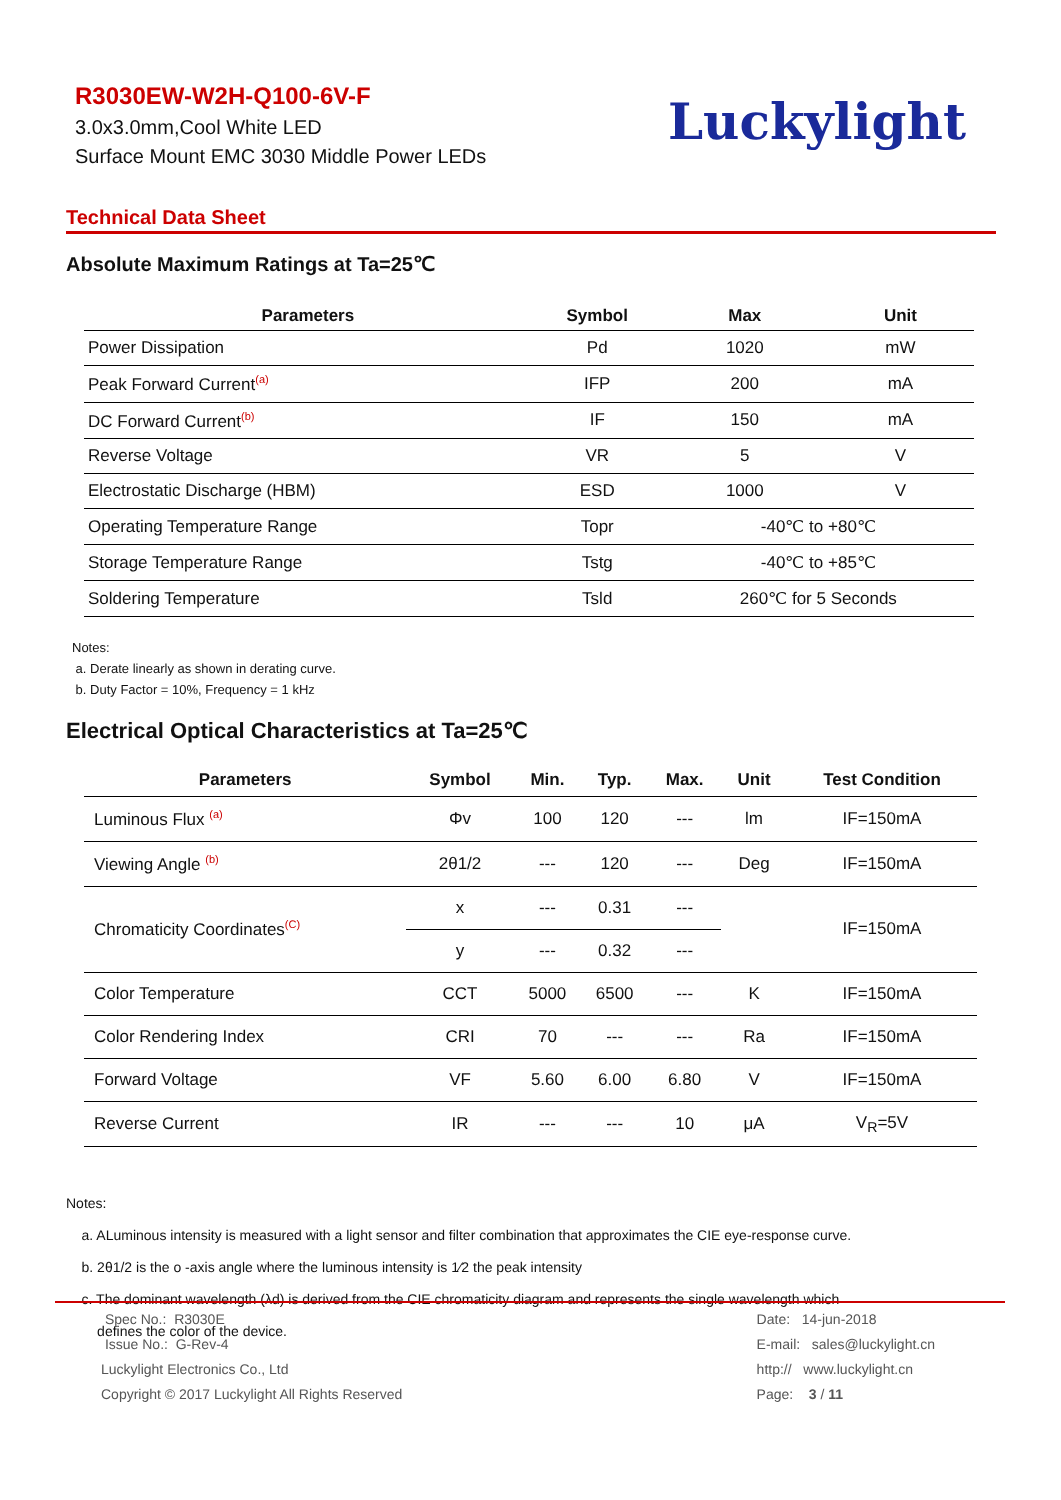R3030EW-W2H-Q100-6V-F
3.0x3.0mm,Cool White LED
Surface Mount EMC 3030 Middle Power LEDs
Luckylight
Technical Data Sheet
Absolute Maximum Ratings at Ta=25℃
| Parameters | Symbol | Max | Unit |
| --- | --- | --- | --- |
| Power Dissipation | Pd | 1020 | mW |
| Peak Forward Current<sup>(a)</sup> | IFP | 200 | mA |
| DC Forward Current<sup>(b)</sup> | IF | 150 | mA |
| Reverse Voltage | VR | 5 | V |
| Electrostatic Discharge (HBM) | ESD | 1000 | V |
| Operating Temperature Range | Topr | -40℃ to +80℃ | |
| Storage Temperature Range | Tstg | -40℃ to +85℃ | |
| Soldering Temperature | Tsld | 260℃ for 5 Seconds | |
Notes:
a. Derate linearly as shown in derating curve.
b. Duty Factor = 10%, Frequency = 1 kHz
Electrical Optical Characteristics at Ta=25℃
| Parameters | Symbol | Min. | Typ. | Max. | Unit | Test Condition |
| --- | --- | --- | --- | --- | --- | --- |
| Luminous Flux <sup>(a)</sup> | Φv | 100 | 120 | --- | lm | IF=150mA |
| Viewing Angle <sup>(b)</sup> | 2θ1/2 | --- | 120 | --- | Deg | IF=150mA |
| Chromaticity Coordinates<sup>(C)</sup> | x | --- | 0.31 | --- | | IF=150mA |
| | y | --- | 0.32 | --- | | |
| Color Temperature | CCT | 5000 | 6500 | --- | K | IF=150mA |
| Color Rendering Index | CRI | 70 | --- | --- | Ra | IF=150mA |
| Forward Voltage | VF | 5.60 | 6.00 | 6.80 | V | IF=150mA |
| Reverse Current | IR | --- | --- | 10 | μA | V<sub>R</sub>=5V |
Notes:
a. ALuminous intensity is measured with a light sensor and filter combination that approximates the CIE eye-response curve.
b. 2θ1/2 is the o -axis angle where the luminous intensity is 1⁄2 the peak intensity
c. The dominant wavelength (λd) is derived from the CIE chromaticity diagram and represents the single wavelength which
defines the color of the device.
Spec No.: R3030E
Issue No.: G-Rev-4
Luckylight Electronics Co., Ltd
Copyright © 2017 Luckylight All Rights Reserved
Date: 14-jun-2018
E-mail: sales@luckylight.cn
http:// www.luckylight.cn
Page: 3 / 11